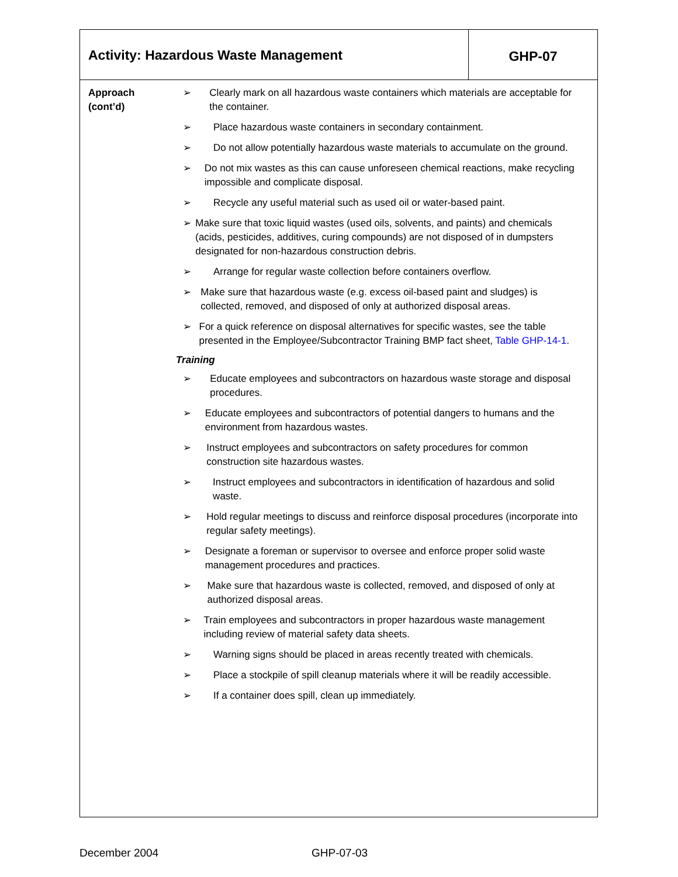Activity: Hazardous Waste Management
GHP-07
Approach
(cont’d)
➢ Clearly mark on all hazardous waste containers which materials are acceptable for the container.
➢ Place hazardous waste containers in secondary containment.
➢ Do not allow potentially hazardous waste materials to accumulate on the ground.
➢ Do not mix wastes as this can cause unforeseen chemical reactions, make recycling impossible and complicate disposal.
➢ Recycle any useful material such as used oil or water-based paint.
➢ Make sure that toxic liquid wastes (used oils, solvents, and paints) and chemicals (acids, pesticides, additives, curing compounds) are not disposed of in dumpsters designated for non-hazardous construction debris.
➢ Arrange for regular waste collection before containers overflow.
➢ Make sure that hazardous waste (e.g. excess oil-based paint and sludges) is collected, removed, and disposed of only at authorized disposal areas.
➢ For a quick reference on disposal alternatives for specific wastes, see the table presented in the Employee/Subcontractor Training BMP fact sheet, Table GHP-14-1.
Training
➢ Educate employees and subcontractors on hazardous waste storage and disposal procedures.
➢ Educate employees and subcontractors of potential dangers to humans and the environment from hazardous wastes.
➢ Instruct employees and subcontractors on safety procedures for common construction site hazardous wastes.
➢ Instruct employees and subcontractors in identification of hazardous and solid waste.
➢ Hold regular meetings to discuss and reinforce disposal procedures (incorporate into regular safety meetings).
➢ Designate a foreman or supervisor to oversee and enforce proper solid waste management procedures and practices.
➢ Make sure that hazardous waste is collected, removed, and disposed of only at authorized disposal areas.
➢ Train employees and subcontractors in proper hazardous waste management including review of material safety data sheets.
➢ Warning signs should be placed in areas recently treated with chemicals.
➢ Place a stockpile of spill cleanup materials where it will be readily accessible.
➢ If a container does spill, clean up immediately.
December 2004 GHP-07-03